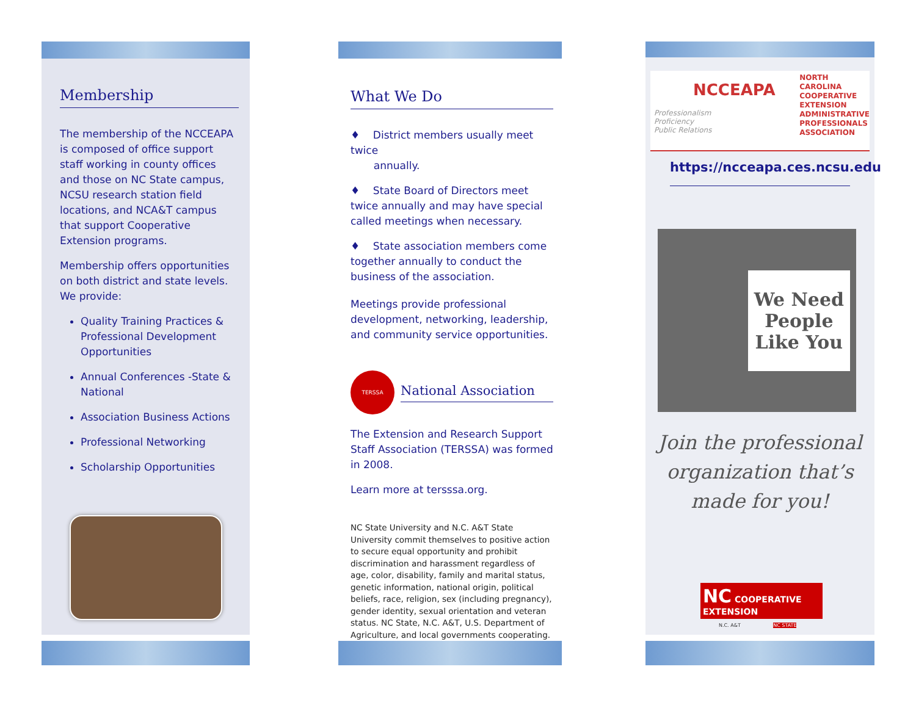Membership
The membership of the NCCEAPA is composed of office support staff working in county offices and those on NC State campus, NCSU research station field locations, and NCA&T campus that support Cooperative Extension programs.
Membership offers opportunities on both district and state levels. We provide:
Quality Training Practices & Professional Development Opportunities
Annual Conferences -State & National
Association Business Actions
Professional Networking
Scholarship Opportunities
What We Do
♦ District members usually meet twice
annually.
♦ State Board of Directors meet twice annually and may have special called meetings when necessary.
♦ State association members come together annually to conduct the business of the association.
Meetings provide professional development, networking, leadership, and community service opportunities.
TERSSA
National Association
The Extension and Research Support Staff Association (TERSSA) was formed in 2008.
Learn more at tersssa.org.
NC State University and N.C. A&T State University commit themselves to positive action to secure equal opportunity and prohibit discrimination and harassment regardless of age, color, disability, family and marital status, genetic information, national origin, political beliefs, race, religion, sex (including pregnancy), gender identity, sexual orientation and veteran status. NC State, N.C. A&T, U.S. Department of Agriculture, and local governments cooperating.
NCCEAPA
Professionalism
Proficiency
Public Relations
NORTH
CAROLINA
COOPERATIVE
EXTENSION
ADMINISTRATIVE
PROFESSIONALS
ASSOCIATION
https://ncceapa.ces.ncsu.edu
We Need
People
Like You
Join the professional organization that’s made for you!
NC COOPERATIVE EXTENSION
N.C. A&T NC STATE